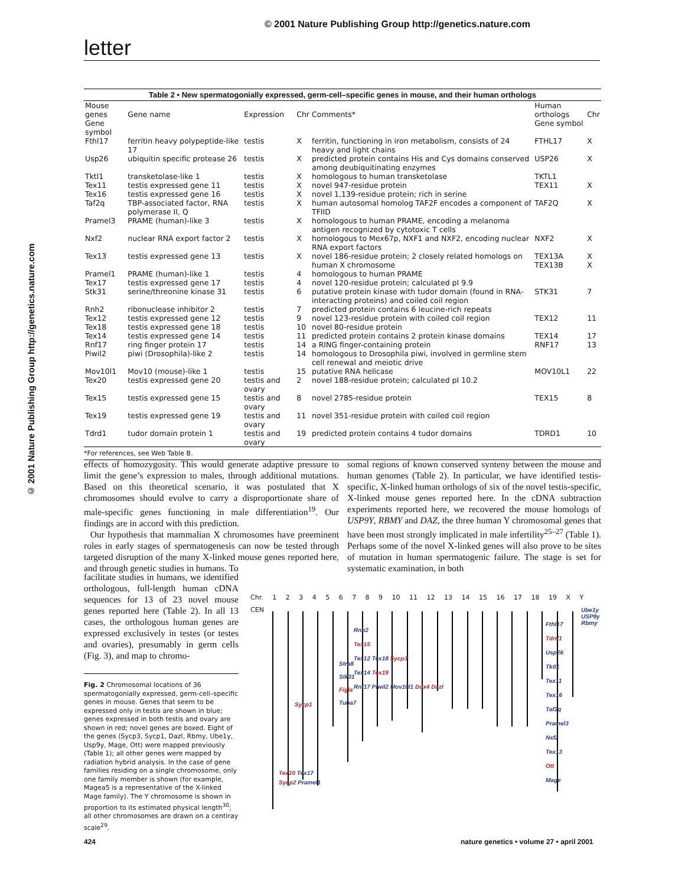© 2001 Nature Publishing Group http://genetics.nature.com
© 2001 Nature Publishing Group http://genetics.nature.com
letter
Table 2 • New spermatogonially expressed, germ-cell–specific genes in mouse, and their human orthologs
| Mouse genes Gene symbol | Gene name | Expression | Chr | Comments* | Human orthologs Gene symbol | Chr |
| --- | --- | --- | --- | --- | --- | --- |
| Fthl17 | ferritin heavy polypeptide-like 17 | testis | X | ferritin, functioning in iron metabolism, consists of 24 heavy and light chains | FTHL17 | X |
| Usp26 | ubiquitin specific protease 26 | testis | X | predicted protein contains His and Cys domains conserved among deubiquitinating enzymes | USP26 | X |
| Tktl1 | transketolase-like 1 | testis | X | homologous to human transketolase | TKTL1 | |
| Tex11 | testis expressed gene 11 | testis | X | novel 947-residue protein | TEX11 | X |
| Tex16 | testis expressed gene 16 | testis | X | novel 1,139-residue protein; rich in serine | | |
| Taf2q | TBP-associated factor, RNA polymerase II, Q | testis | X | human autosomal homolog TAF2F encodes a component of TFIID | TAF2Q | X |
| Pramel3 | PRAME (human)-like 3 | testis | X | homologous to human PRAME, encoding a melanoma antigen recognized by cytotoxic T cells | | |
| Nxf2 | nuclear RNA export factor 2 | testis | X | homologous to Mex67p, NXF1 and NXF2, encoding nuclear RNA export factors | NXF2 | X |
| Tex13 | testis expressed gene 13 | testis | X | novel 186-residue protein; 2 closely related homologs on human X chromosome | TEX13A TEX13B | X X |
| Pramel1 | PRAME (human)-like 1 | testis | 4 | homologous to human PRAME | | |
| Tex17 | testis expressed gene 17 | testis | 4 | novel 120-residue protein; calculated pI 9.9 | | |
| Stk31 | serine/threonine kinase 31 | testis | 6 | putative protein kinase with tudor domain (found in RNA-interacting proteins) and coiled coil region | STK31 | 7 |
| Rnh2 | ribonuclease inhibitor 2 | testis | 7 | predicted protein contains 6 leucine-rich repeats | | |
| Tex12 | testis expressed gene 12 | testis | 9 | novel 123-residue protein with coiled coil region | TEX12 | 11 |
| Tex18 | testis expressed gene 18 | testis | 10 | novel 80-residue protein | | |
| Tex14 | testis expressed gene 14 | testis | 11 | predicted protein contains 2 protein kinase domains | TEX14 | 17 |
| Rnf17 | ring finger protein 17 | testis | 14 | a RING finger-containing protein | RNF17 | 13 |
| Piwil2 | piwi (Drosophila)-like 2 | testis | 14 | homologous to Drosophila piwi, involved in germline stem cell renewal and meiotic drive | | |
| Mov10l1 | Mov10 (mouse)-like 1 | testis | 15 | putative RNA helicase | MOV10L1 | 22 |
| Tex20 | testis expressed gene 20 | testis and ovary | 2 | novel 188-residue protein; calculated pI 10.2 | | |
| Tex15 | testis expressed gene 15 | testis and ovary | 8 | novel 2785-residue protein | TEX15 | 8 |
| Tex19 | testis expressed gene 19 | testis and ovary | 11 | novel 351-residue protein with coiled coil region | | |
| Tdrd1 | tudor domain protein 1 | testis and ovary | 19 | predicted protein contains 4 tudor domains | TDRD1 | 10 |
*For references, see Web Table B.
effects of homozygosity. This would generate adaptive pressure to limit the gene’s expression to males, through additional mutations. Based on this theoretical scenario, it was postulated that X chromosomes should evolve to carry a disproportionate share of male-specific genes functioning in male differentiation<sup>19</sup>. Our findings are in accord with this prediction.
Our hypothesis that mammalian X chromosomes have preeminent roles in early stages of spermatogenesis can now be tested through targeted disruption of the many X-linked mouse genes reported here, and through genetic studies in humans. To
facilitate studies in humans, we identified orthologous, full-length human cDNA sequences for 13 of 23 novel mouse genes reported here (Table 2). In all 13 cases, the orthologous human genes are expressed exclusively in testes (or testes and ovaries), presumably in germ cells (Fig. 3), and map to chromo-
somal regions of known conserved synteny between the mouse and human genomes (Table 2). In particular, we have identified testis-specific, X-linked human orthologs of six of the novel testis-specific, X-linked mouse genes reported here. In the cDNA subtraction experiments reported here, we recovered the mouse homologs of USP9Y, RBMY and DAZ, the three human Y chromosomal genes that have been most strongly implicated in male infertility<sup>25–27</sup> (Table 1). Perhaps some of the novel X-linked genes will also prove to be sites of mutation in human spermatogenic failure. The stage is set for systematic examination, in both
Fig. 2 Chromosomal locations of 36 spermatogonially expressed, germ-cell–specific genes in mouse. Genes that seem to be expressed only in testis are shown in blue; genes expressed in both testis and ovary are shown in red; novel genes are boxed. Eight of the genes (Sycp3, Sycp1, Dazl, Rbmy, Ube1y, Usp9y, Mage, Ott) were mapped previously (Table 1); all other genes were mapped by radiation hybrid analysis. In the case of gene families residing on a single chromosome, only one family member is shown (for example, Magea5 is a representative of the X-linked Mage family). The Y chromosome is shown in proportion to its estimated physical length<sup>30</sup>; all other chromosomes are drawn on a centiray scale<sup>29</sup>.
Chr. 1 2 3 4 5 6 7 8 9 10 11 12 13 14 15 16 17 18 19 X Y
CEN
Ube1y
USP9y
Rbmy
Fthl17
Tdrd1
Usp26
Tktl1
Tex11
Tex16
Taf2q
Pramel3
Nxf2
Tex13
Ott
Mage
Rnh2
Tex15
Tex12 Tex18 Sycp3
Tex14 Tex19
Rnf17 Piwil2 Mov10l1 Ddx4 Dazl
Stra8
Stk31
Figla
Tuba7
Sycp1
Tex20 Tex17
Sycp2 Pramel1
424
nature genetics • volume 27 • april 2001